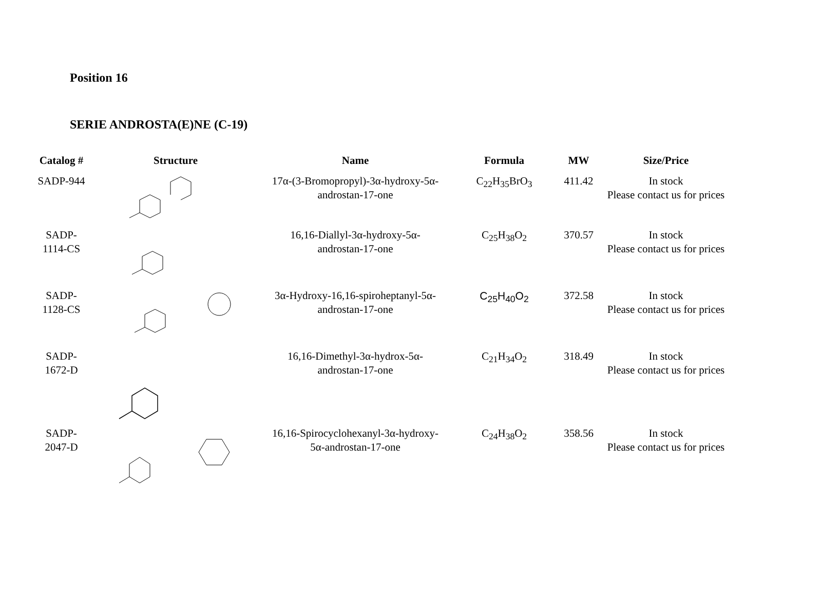Position 16
SERIE ANDROSTA(E)NE (C-19)
| Catalog # | Structure | Name | Formula | MW | Size/Price |
| --- | --- | --- | --- | --- | --- |
| SADP-944 | | 17α-(3-Bromopropyl)-3α-hydroxy-5α- androstan-17-one | C<sub>22</sub>H<sub>35</sub>BrO<sub>3</sub> | 411.42 | In stock Please contact us for prices |
| SADP- 1114-CS | | 16,16-Diallyl-3α-hydroxy-5α- androstan-17-one | C<sub>25</sub>H<sub>38</sub>O<sub>2</sub> | 370.57 | In stock Please contact us for prices |
| SADP- 1128-CS | | 3α-Hydroxy-16,16-spiroheptanyl-5α- androstan-17-one | C<sub>25</sub>H<sub>40</sub>O<sub>2</sub> | 372.58 | In stock Please contact us for prices |
| SADP- 1672-D | | 16,16-Dimethyl-3α-hydrox-5α- androstan-17-one | C<sub>21</sub>H<sub>34</sub>O<sub>2</sub> | 318.49 | In stock Please contact us for prices |
| SADP- 2047-D | | 16,16-Spirocyclohexanyl-3α-hydroxy- 5α-androstan-17-one | C<sub>24</sub>H<sub>38</sub>O<sub>2</sub> | 358.56 | In stock Please contact us for prices |